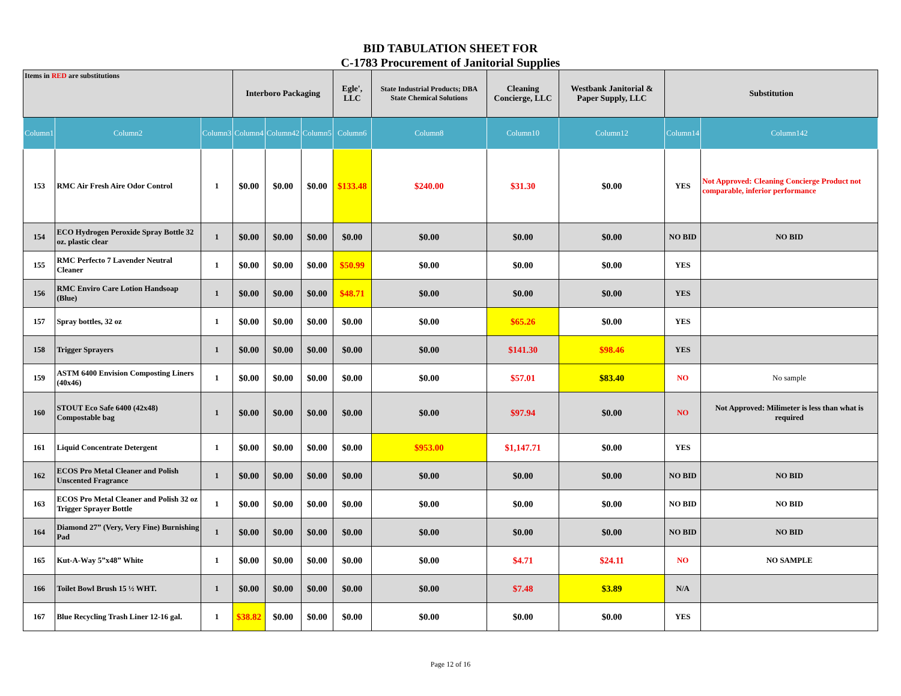BID TABULATION SHEET FOR
C-1783 Procurement of Janitorial Supplies
| Items in RED are substitutions | | | Interboro Packaging | | | Egle', LLC | State Industrial Products; DBA State Chemical Solutions | Cleaning Concierge, LLC | Westbank Janitorial & Paper Supply, LLC | Substitution | |
| --- | --- | --- | --- | --- | --- | --- | --- | --- | --- | --- | --- |
| Column1 | Column2 | Column3 | Column4 | Column42 | Column5 | Column6 | Column8 | Column10 | Column12 | Column14 | Column142 |
| 153 | RMC Air Fresh Aire Odor Control | 1 | $0.00 | $0.00 | $0.00 | $133.48 | $240.00 | $31.30 | $0.00 | YES | Not Approved: Cleaning Concierge Product not comparable, inferior performance |
| 154 | ECO Hydrogen Peroxide Spray Bottle 32 oz. plastic clear | 1 | $0.00 | $0.00 | $0.00 | $0.00 | $0.00 | $0.00 | $0.00 | NO BID | NO BID |
| 155 | RMC Perfecto 7 Lavender Neutral Cleaner | 1 | $0.00 | $0.00 | $0.00 | $50.99 | $0.00 | $0.00 | $0.00 | YES | |
| 156 | RMC Enviro Care Lotion Handsoap (Blue) | 1 | $0.00 | $0.00 | $0.00 | $48.71 | $0.00 | $0.00 | $0.00 | YES | |
| 157 | Spray bottles, 32 oz | 1 | $0.00 | $0.00 | $0.00 | $0.00 | $0.00 | $65.26 | $0.00 | YES | |
| 158 | Trigger Sprayers | 1 | $0.00 | $0.00 | $0.00 | $0.00 | $0.00 | $141.30 | $98.46 | YES | |
| 159 | ASTM 6400 Envision Composting Liners (40x46) | 1 | $0.00 | $0.00 | $0.00 | $0.00 | $0.00 | $57.01 | $83.40 | NO | No sample |
| 160 | STOUT Eco Safe 6400 (42x48) Compostable bag | 1 | $0.00 | $0.00 | $0.00 | $0.00 | $0.00 | $97.94 | $0.00 | NO | Not Approved: Milimeter is less than what is required |
| 161 | Liquid Concentrate Detergent | 1 | $0.00 | $0.00 | $0.00 | $0.00 | $953.00 | $1,147.71 | $0.00 | YES | |
| 162 | ECOS Pro Metal Cleaner and Polish Unscented Fragrance | 1 | $0.00 | $0.00 | $0.00 | $0.00 | $0.00 | $0.00 | $0.00 | NO BID | NO BID |
| 163 | ECOS Pro Metal Cleaner and Polish 32 oz Trigger Sprayer Bottle | 1 | $0.00 | $0.00 | $0.00 | $0.00 | $0.00 | $0.00 | $0.00 | NO BID | NO BID |
| 164 | Diamond 27” (Very, Very Fine) Burnishing Pad | 1 | $0.00 | $0.00 | $0.00 | $0.00 | $0.00 | $0.00 | $0.00 | NO BID | NO BID |
| 165 | Kut-A-Way 5”x48” White | 1 | $0.00 | $0.00 | $0.00 | $0.00 | $0.00 | $4.71 | $24.11 | NO | NO SAMPLE |
| 166 | Toilet Bowl Brush 15 ½ WHT. | 1 | $0.00 | $0.00 | $0.00 | $0.00 | $0.00 | $7.48 | $3.89 | N/A | |
| 167 | Blue Recycling Trash Liner 12-16 gal. | 1 | $38.82 | $0.00 | $0.00 | $0.00 | $0.00 | $0.00 | $0.00 | YES | |
Page 12 of 16